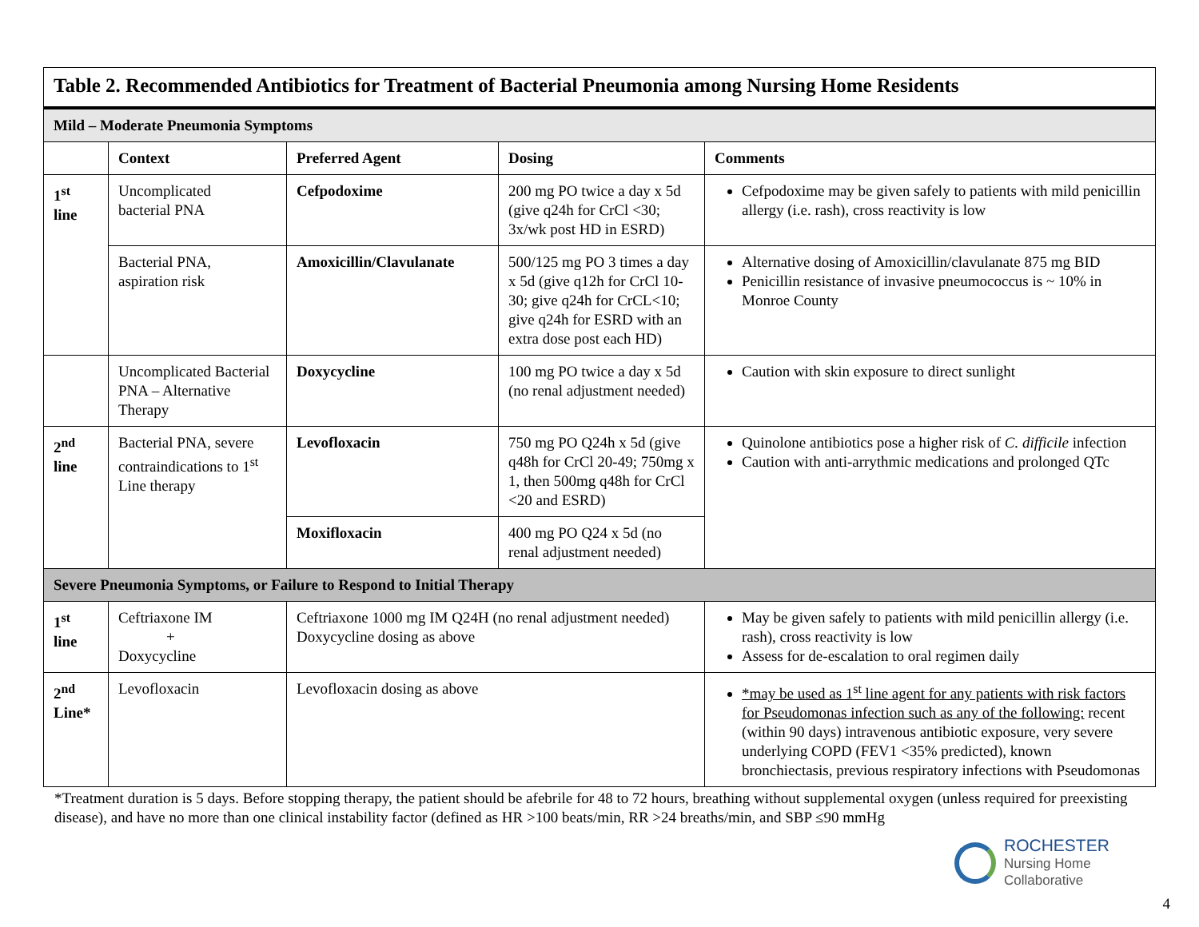| Table 2. Recommended Antibiotics for Treatment of Bacterial Pneumonia among Nursing Home Residents | | | | | |
| Mild – Moderate Pneumonia Symptoms | | | | | |
| | Context | Preferred Agent | Dosing | | Comments |
| 1<sup>st</sup> line | Uncomplicated bacterial PNA | Cefpodoxime | 200 mg PO twice a day x 5d (give q24h for CrCl <30; 3x/wk post HD in ESRD) | | Cefpodoxime may be given safely to patients with mild penicillin allergy (i.e. rash), cross reactivity is low |
| | Bacterial PNA, aspiration risk | Amoxicillin/Clavulanate | 500/125 mg PO 3 times a day x 5d (give q12h for CrCl 10-30; give q24h for CrCL<10; give q24h for ESRD with an extra dose post each HD) | | Alternative dosing of Amoxicillin/clavulanate 875 mg BID Penicillin resistance of invasive pneumococcus is ~ 10% in Monroe County |
| | Uncomplicated Bacterial PNA – Alternative Therapy | Doxycycline | 100 mg PO twice a day x 5d (no renal adjustment needed) | | Caution with skin exposure to direct sunlight |
| 2<sup>nd</sup> line | Bacterial PNA, severe contraindications to 1<sup>st</sup> Line therapy | Levofloxacin | 750 mg PO Q24h x 5d (give q48h for CrCl 20-49; 750mg x 1, then 500mg q48h for CrCl <20 and ESRD) | | Quinolone antibiotics pose a higher risk of C. difficile infection Caution with anti-arrythmic medications and prolonged QTc |
| | | Moxifloxacin | 400 mg PO Q24 x 5d (no renal adjustment needed) | | |
| Severe Pneumonia Symptoms, or Failure to Respond to Initial Therapy | | | | | |
| 1<sup>st</sup> line | Ceftriaxone IM + Doxycycline | Ceftriaxone 1000 mg IM Q24H (no renal adjustment needed) Doxycycline dosing as above | | May be given safely to patients with mild penicillin allergy (i.e. rash), cross reactivity is low Assess for de-escalation to oral regimen daily | |
| 2<sup>nd</sup> Line* | Levofloxacin | Levofloxacin dosing as above | | *may be used as 1<sup>st</sup> line agent for any patients with risk factors for Pseudomonas infection such as any of the following: recent (within 90 days) intravenous antibiotic exposure, very severe underlying COPD (FEV1 <35% predicted), known bronchiectasis, previous respiratory infections with Pseudomonas | |
*Treatment duration is 5 days. Before stopping therapy, the patient should be afebrile for 48 to 72 hours, breathing without supplemental oxygen (unless required for preexisting disease), and have no more than one clinical instability factor (defined as HR >100 beats/min, RR >24 breaths/min, and SBP ≤90 mmHg
ROCHESTER
Nursing Home
Collaborative
4